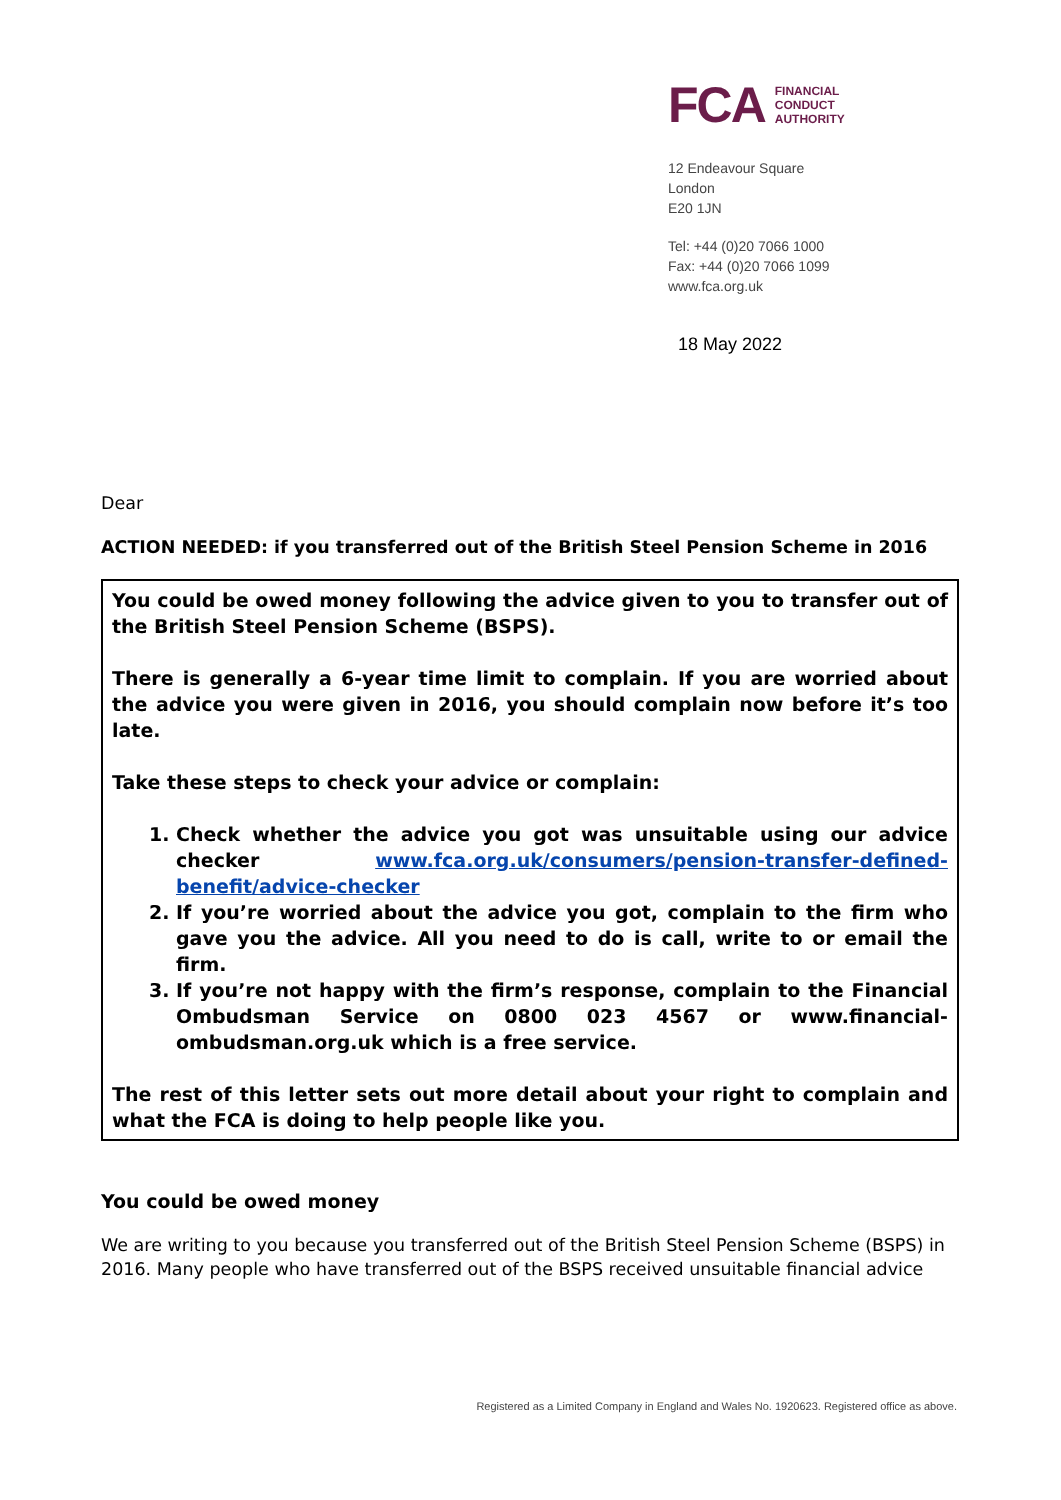FCA
FINANCIAL
CONDUCT
AUTHORITY
12 Endeavour Square
London
E20 1JN
Tel: +44 (0)20 7066 1000
Fax: +44 (0)20 7066 1099
www.fca.org.uk
18 May 2022
Dear
ACTION NEEDED: if you transferred out of the British Steel Pension Scheme in 2016
You could be owed money following the advice given to you to transfer out of the British Steel Pension Scheme (BSPS).
There is generally a 6-year time limit to complain. If you are worried about the advice you were given in 2016, you should complain now before it’s too late.
Take these steps to check your advice or complain:
1. Check whether the advice you got was unsuitable using our advice checker www.fca.org.uk/consumers/pension-transfer-defined-benefit/advice-checker
2. If you’re worried about the advice you got, complain to the firm who gave you the advice. All you need to do is call, write to or email the firm.
3. If you’re not happy with the firm’s response, complain to the Financial Ombudsman Service on 0800 023 4567 or www.financial-ombudsman.org.uk which is a free service.
The rest of this letter sets out more detail about your right to complain and what the FCA is doing to help people like you.
You could be owed money
We are writing to you because you transferred out of the British Steel Pension Scheme (BSPS) in 2016. Many people who have transferred out of the BSPS received unsuitable financial advice
Registered as a Limited Company in England and Wales No. 1920623. Registered office as above.